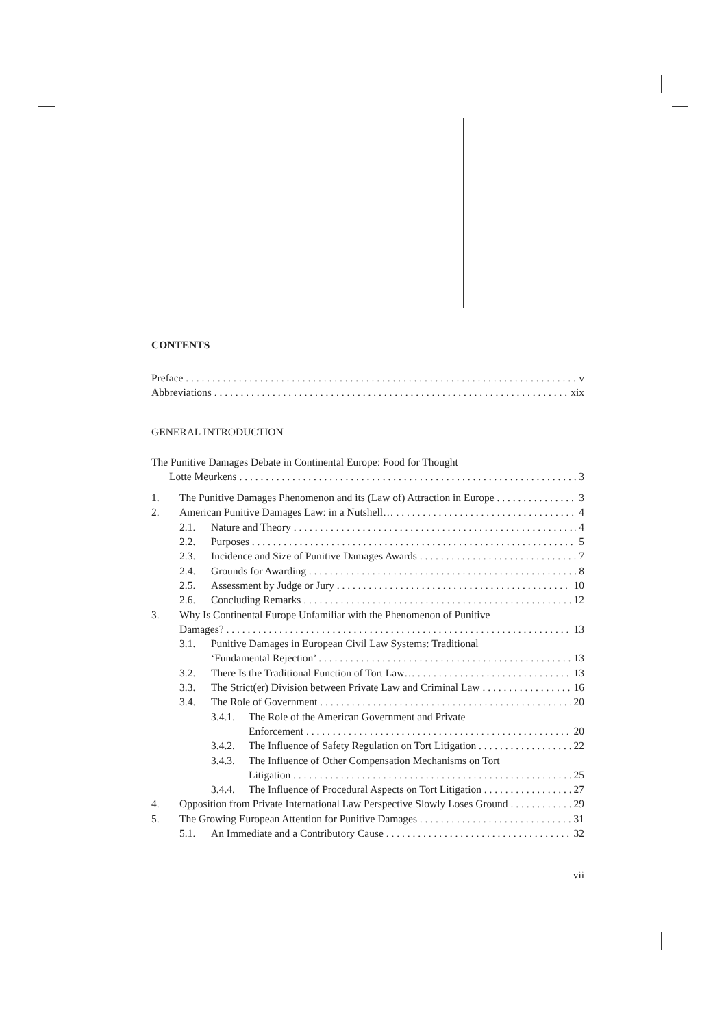CONTENTS
Preface v
Abbreviations xix
GENERAL INTRODUCTION
The Punitive Damages Debate in Continental Europe: Food for Thought
Lotte Meurkens 3
1. The Punitive Damages Phenomenon and its (Law of) Attraction in Europe 3
2. American Punitive Damages Law: in a Nutshell… 4
2.1. Nature and Theory 4
2.2. Purposes 5
2.3. Incidence and Size of Punitive Damages Awards 7
2.4. Grounds for Awarding 8
2.5. Assessment by Judge or Jury 10
2.6. Concluding Remarks 12
3. Why Is Continental Europe Unfamiliar with the Phenomenon of Punitive
Damages? 13
3.1. Punitive Damages in European Civil Law Systems: Traditional
‘Fundamental Rejection’ 13
3.2. There Is the Traditional Function of Tort Law… 13
3.3. The Strict(er) Division between Private Law and Criminal Law 16
3.4. The Role of Government 20
3.4.1. The Role of the American Government and Private
Enforcement 20
3.4.2. The Influence of Safety Regulation on Tort Litigation 22
3.4.3. The Influence of Other Compensation Mechanisms on Tort
Litigation 25
3.4.4. The Influence of Procedural Aspects on Tort Litigation 27
4. Opposition from Private International Law Perspective Slowly Loses Ground 29
5. The Growing European Attention for Punitive Damages 31
5.1. An Immediate and a Contributory Cause 32
vii